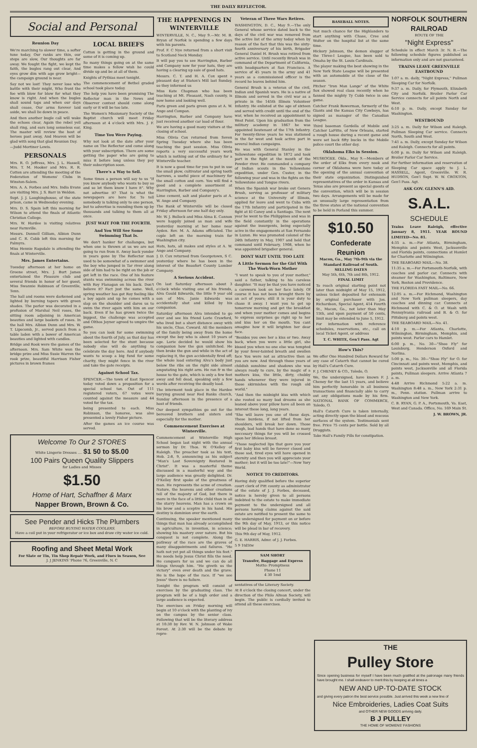THE DAILY REFLECTOR.
Social and Personal
Reunion Day
We're marching to slower time, a softer tune today, Our ranks are thin, our steps are slow, Our thoughts are far away. We fought the fight, we kept the faith, the bugles rang out clear, And eyes grow dim with age grow bright—the campaign ground is near.
Say not we lost! They never lose who battle with their might, Who front the foe with blow for blow for what they know is right. And when the bugles shall sound taps and when our days shall cease, Our arms forever laid aside, we shall lie down in peace.
And then another bugle call will wake the echoes clear, Again the rebel yell shall ring, and ears long senseless ear, The master will review the host of heroes past away, And Heaven will be glad with song that glad Reunion Day.
—Judd Mortiner Lewis.
PERSONALS
Mrs. R. O. Jeffress, Mrs. J. L. Hassell, Mrs. T. M. Hooker and Mrs. R. R. Cotten are attending the meeting of the Federation of Womens' Clubs in Winston-Salem.
Mrs. A. A. Forbes and Mrs. India Evans are visiting Mrs. J. S. Barr in Weldon.
Supt. J. J. Laughinghouse, of the state prison, came in Wednesday evening.
Mrs. D. S. Spain left this morning for Wilson to attend the finals of Atlantic Christian College.
Mrs. W. Hardee is visiting relatives near Farmville.
Messrs. Donnell Gilliam, Albion Dunn and C. R. Cobb left this morning for Palmyra.
Miss Hennie Ragsdale is attending the finals at Winterville.
Mrs. James Entertains.
Tuesday afternoon at her home on Greene street, Mrs. J. Burt James entertained the Pleasure club and several friends in honor of her guest, Miss Swannie Robinson of Greenville, Tenn.
The hall and rooms were darkened and lighted by burning tapers with green shades. The parlor was decorated in a profusion of Marshal Neil roses, the sitting room adjoining in American beauties and large baskets of roses. In the hall Mrs. Albion Dunn and Mrs. W. T. Lipscomb, Jr., served punch from a table laden with a bower of American beauties and lighted with candles.
Bridge and Rook were the games of the afternoon. Mrs. Sam White won the bridge prize and Miss Susie Warren the rook prize, beautiful Harrison Fisher pictures in brown frames
LOCAL BRIEFS
Cotton is getting in the ground and some of it is coming up.
So many things going on at the same time makes a fellow wish he could divide up and be at all of them.
Knights of Pythias meet tonight.
The commencement of Bethel graded school took place today.
The help you have been promising The Reflector man in the News and Observer contest should come along early or it will be too late.
The Women's Missionary Society of the Baptist church will meet Friday afternoon at 4 o'clock with Mrs. J. F. King.
Time You Were Paying.
Why not look at the date after your name on The Reflector and come along with your subscription. There are some getting the paper who are going to miss it before long unless they pay their subscription soon.
There's a Way to Sell.
Some times a person will say to us "If you know anybody who wants to buy so and so let them know I have it". Why not advertise it? That is what the newspapers are here for. To tell somebody is talking only to one person, but to advertise is rounding them up by thousands and talking to them all at once.
JUST WAIT FOR THE FOURTH.
And You Will See Some Swimming That Is.
We don't hanker for challanges, but when one is thrown at us we are not going to run from it. Away back yonder in years gone by The Reflector man used to be somewhat of a swimmer and the boy who jumped in Tar river along side of him had to be right on the job or get left in the race. One of his feature stunts was swimming across the river with Roy Flanagan on his back. Don't believe it? Fact just the same. Well, spring weather has got Roy feeling like a boy again and up he comes with a slap on the shoulder and dares us to swim the river again with him on our back. Even if he has grown twice the biggest, the challenge was accepted and Olthos Joyner agreed to umpire the game.
So you can look for some swimming about the fourth of July, as that day has been selected for the stunt because nobody else will do anything to celebrate the day here. And if anybody wants to scoop a big fund for some charity, they might fence in the river and take the gate receipts.
Against School Tax.
SPENCER.—The town of East Spencer today voted down a proposition for a special school tax. Out of 111 registered voters, 67 votes were counted against the measure and 44 voted for the tax.
being presented to each. Miss Robinson, the honoree, was also presented a lovely Fisher picture.
After the games an ice course was served.
Welcome To Our 2 STORES
White Lingerie Dresses .... $1 50 to $5.00
100 Pairs Queen Quality Slippers
for Ladies and Misses
$1.50
Home of Hart, Schaffner & Marx
Napper Brown, Brown & Co.
See Pender and Hicks The Plumbers
BEFORE BUYING WATER COOLERS.
Have a coil put in your refrigerator or ice box and draw city water ice cold.
Roofing and Sheet Metal Work
For Slate or Tin, Tin Shop Repair Work, and Flues in Season, See
J. J JENKINS 'Phone 76, Greenville, N. C
THE HAPPENINGS IN WINTERVILLE
WINTERVILLE, N. C., May 9.—Mr. M. B. Bryan of Norfok is spending a few days with his parents.
Prof. F. C Nye returned from a short visit to Scotland Neck Monday.
It will pay you to see Harrington, Barber and Company now for your hats, they are having a clearing up sale of good hats.
Messrs. C. T. and H. A. Cox spent a pleasant day at Staton's Mill last Sunday, so they informed us
Miss Kate Chapman who has been teaching at Mt. Pleasant, Nash county, is now home and looking well.
Paris green and paris green guns at A. W. Ange and Compan.
Harrington, Barber and Company have just received another car load of flour.
We are having a good many visitors at the closing of school.
Miss Olivia Cox returned from Seven Spring Tuesday where she has been teaching the past session. Miss Olivia reports a very successful years work which is nothing out of the ordinary for a Winterville teacher.
It is now a good time for you to put in use the small plow, cultivator and spring tooth harrows, a useful piece of machinery for the small cotton and corn. You will find a good and a complete assortment at Harrington, Barber and Company's.
Lime cement, salt and plaster paris at A. W. Ange and Company.
The Bank of Winterville will be closed Friday afternoon for one half day only.
Mr. W. J. Bullock and Miss Alma E. Cannon were happily joined as man and wife yesterday morning at her home near Ayden. Rev. M. A. Adams officiated. The cople left on the morning train for Washington city.
Hats, hats, all makes and styles at A. W. Ange and Company.
J. D. Cox returned from Georgetown, S C. yesterday where he has been in the interest of the Beaufort County Lumber Company.
A Serious Accident.
On last Saturday afternoon about 3 o'clock while visiting one of his friends, Alva Gould Edwards, the little 9 year old son of Mrs. Janie Edwards was accidentally shot and killed by his companion.
Saturday afternoon Alva intended to go over and see his friend Lorie Crawford, who lived but a short distance away with his uncle, Chas. Coward. All the members of the family being away from the home except the boy who is about 10 years of age. Lorie decided he would show his companion how the gun unhitched. He then broke the gun and while in the act of replacing it, the gun accidentally fired off; the whole load entering Alva's body just below the ribs on the right side almost amputating his right arm. He ran fr m the house to the gate, which is only a few feet away and fell dead, speaking only a few words after receiving the deadly load.
The interment took place in the Hardee burying ground near Red Banks church, Sunday afternoon in the presence of a host of friends.
Our deepest sympathies go out for the bereaved brothers and sisters and especially for the mother.
Commencement Exercises at Winterville.
Commencement at Winterville High School began last night with the annual sermon by Dr. Thos. W. O'Kelley of Raleigh. The preacher took as his text, Heb. 2:8, 9, announcing as his subject "Man's Lost Sovereignty Restored in Christ". It was a masterful theme discussed in a masterful way and the large audience was greatly delighted. Dr. O'Kelley first spoke of the greatness of man. He represents the acme of creation. Nature, the heavens and other creations tell of the majesty of God, but there is more in the face of a little child than in all the starry heavens. Man has a crown on his brow and a sceptre in his hand. His destiny is dominion over the earth.
Continuing, the speaker mentioned many things that man has already accomplished in agriculture, in invention, in science; showing his mastery over nature. But his conquest is not complete. Along the pathway of the race are the graves of many disappointments and failures. "He hath not yet put all things under his feet." He needs help Jesus Christ fills the need. He conquers for us and we can do all things through him. "He giveth us the victory" even over death and the grave. He is the hope of the race. If "we see Jesus" there is no failure.
Tonight the program will consist of exercises by the graduating class. The program will be of a high order and a large audience is expected.
The exercises on Friday morning will begin at 10 o'clock with the planting of ivy on the campus by the senior class. Following that will be the literary address at 10:30 by Rev. W. N. Johnson of Wake Forest. At 2:30 will be the debate by repre-
Veteran of Three Wars Retires.
WASHINGTON, D. C., May 9.—The only General whose service dated back to the days of the civil war was removed from the active list of the army today when by reason of the fact that this was the sixty-fourth anniversary of his birth, Brigader General Daniel H. Brush was retired from active service. Until recently Brush was in command of the Department of California, with headquarters at San Francisco. A service of 45 years in the army and 41 years as a commissioned officer is the record he leaves behind him.
General Brush is a veteran of the civil, Indian and Spanish wars. He is a native of Illinois and served in the civil war as a private in the 145th Illinois Volunteer Infantry. He enlisted at the age of sixteen and served with credit until the end of the war, when he received an appointment to West Point. Upon his graduation from the military academy in 1867 he was appointed lieutenant of the 17th Infantry. For twenty-three years he was stationed in the far west and took active part in several Indian campaigns.
He was with General Stanley in the Yellowstone expedition in 1872 and took part in the fight at the mouth of the Powder river. He commanded a company of Indian scouts in the Yellowstone expedition, under Gen. Custer, in the following year and was in the fights on the Yellowstone and Tongue rivers.
When the Spanish war broke out Genera Brush, serving as professor of military science at the University of Illinois, applied for leave and went to Cuba with the 17th Infantry and participated in the fight at El Caney and a Santiago. The next year he went to the Philippines and was in the field constantly in the operations against the insurgents, being especially acive in the engagements at San Fernando in Luzon. He was promoted colonel of the 24th Infantry in May, 1907 and held that command until February, 1908, when he was appointed brigadier general.
DONT WAIT UNTIL TOO LATE
A Little Sermon for the Girl With The Work-Worn Mother
"I want to speak to you of your mother," said a father, talking to his careless daughter. "It may be that you have noticed a careworn look on her face lately. Of course it has not been brought there by an act of yours; still it is your duty to chase it away. I want you to get up tomorrow morning and get the breakfast and when your mother comes and begins to express surprises go right up to her and kiss her on the mouth. You cant amagine how it will brighten her dear face.
"Besides you owe her a kiss or two. Away back, when you were a little girl, she kissed you when no one else was tempted by your fever-tainted breath and swollen face You were not as attractive then as you are now. And through those years of childish sunshine and shadows she was always ready to cure, by the magic of a mothers kiss, the little, dirty, chubby hands whenever they were injured in those skirmishes with the rough old world."
"And then the midnight kiss with which she routed so many bad dreams as she leaned above your pillow have all been on interest these long, long years.
"She will leave you one of these days. These burdens, if not lifted from her shoulders, will break her down. Those rough, bad hands that have done so many neccesary things for you will be crossed upon her lifeless breast.
"Those neglected lips that gave you your first baby kiss will be forever closed and those sad, tired eyes will have opened in eternity and then you will appreciate your mother; but it will be too late!"—New Yory World.
NOTICE TO CREDITORS.
Having duly qualified before the superior court clerk of Pitt county as administrator of the estate of J. J. Forbes, deceased, notice is hereby given to all persons indebted to the estate to make immediate payment to the undersigned and all persons having claims against the said estate are notified to present the same to the undersigned for payment on or before the 9th day of May, 1913, or this notice will be plead in bar of recovery.
This 9th day of May, 1912.
G. E. HARRIS, Admr. of J. J. Forbes.
5 9 1td5tw
SAM SHORT
Transfer, Baggage and Express
Motto: Promptness
Phone 11
4 30 1md
sentatives of the Literary Society.
At 8 o'clock the closing concert, under the direction of the Philo Altean Society, will begin. The public is cordially invited to attend all these exercises.
BASEBALL NOTES.
Not much chance for the Highlanders to start anything with Chase, Cree and Wolter on the hospital list at the same time.
Hickory Johnson, the demon slugger of the Three-I League, has been sold to Omaha by the St. Louis Cardinals.
The player making the best showing in the New York State League will be presented with an automobile at the close of the season.
Pitcher "Iron Man Lange" of the White Sox showed real class recently when he fanned the mighty Ty Cobb twice in one game.
Catcher Frank Bowerman, formerly of the Giants and the Kansas City Cowboys, has signed as manager of the Canadian League.
Third baseman Gardella of Mobile and Catcher LaFitte, of New Orleans, started a rough house during a recent game and were set back fifty bucks in the Mobile police court the other day.
Oklahoma Elks in Session.
MUSKOGEE. Okla., May 9.—Members of the order of Elks from every nook and corner of Oklahoma were here today at the opening of the annual convention of their state organization. Distinguished representatives of the order in Kansas and Texas also are present as special guests of the convention, which will be in session two days. Arrangements will be made for an unusually large representation from the three states at the national convention to be held in Porland this summer.
$10.50
Confederate Reunion
Macon, Ga., May 7th-9th via the Standard Railroad of South. SELLING DATES
May 5th, 6th, 7th and 8th, 1912.
FINAL LIMIT
To reach original starting point not later than midnight of May 15, 1912, unless ticket deposited for extensoin by original purchaser with Jos. Richardson, Special Agent, 414 Fourth St., Macon, Ga., not later than May 15th, and upon payment of 50 cents, limit may be extended to June 5, 1912.
For information with reference schedules, reservations, etc., call on local Ticket Agent, or address
T. C. WHITE, Gen'l Pass. Agt
How's This?
We offer One Hundred Dollars Reward for any case of Catarrh that cannot be cured by Hall's Catarrh Cure.
F. J. CHENEY & CO., Toledo, O.
We, the undersigned, have known F. J. Cheney for the last 15 years, and believe him perfectly honorable in all business transactions and financially able to carry out any obligations made by his firm. NATIONAL BANK OF COMMERCE, Toledo, O.
Hall's Catarrh Cure is taken internally, acting directly upon the blood and mucous surfaces of the system. Testimonials sent free. Price 75 cents per bottle. Sold by all Druggists.
Take Hall's Family Pills for constipation.
NORFOLK SOUTHERN RAILROAD
ROUTE OF THE
"Night Express"
Schedule in effect March 3r. N. B.—The following schedule figures published as information only and are not guaranteed.
TRAINS LEAVE GREENVILLE EASTBOUND
1:07 a. m. daily, "Night Express," Pullman Sleeping Car for Norfolk.
9:37 a. m. Daily, for Plymouth, Elizabeth City and Norfolk. Broiler Parlor Car Service connects for all points North and West.
6:10 p. m. Daily, except Sunday for Washington.
WESTBOUND
3:25 a. m. Daily for Wilson and Raleigh. Pullman Sleeping Car service. Connects North, South and West.
7:41 a. m. Daily, except Sunday for Wilson and Raleigh. Connects for all points.
6:00 p. m. Daily for Wilson and Raleigh. Broiler Parlor Car Service.
For further information and reservation of Sleeping Car space apply to J. L. HASSELL, Agent, Greenville. W. R. HUDSON, Gen'l Supt. W. W. CROXTON, Gen'l Pass. Agt.
ASK GOV. GLENN'S AID.
S.A.L.
SCHEDULE
Trains Leave Raleigh, effective January 8, 1911. YEAR ROUND LIMITED—No. 81.
4:35 a. m.—For Atlanta, Birmingham, Memphis and points West, Jacksonville and Florida points, connections at Hamlet for Charlotte and Wilmington.
THE SEABOARD MAIL—No. 38.
11:35 a. m.—For Portsmouth-Norfolk, with coaches and parlor car. Connects with steamer for Washington, Baltimore, New York, Boston and Providence.
THE FLORIDA FAST MAIL—No. 66.
12:05 a. m.—For Richmond, Washington and New York pullman sleepers, day coaches and dinning car. Connects at Richmond with C. & O. at Wash with Pennsylvania railroad and B. & O. for Pittsburg and points west.
THE SEABOARD MAIL—No. 41.
4:10 p. m.—For Atlanta, Charlotte, Wilmington, Birmingham, Memphis, and points west. Parlor cars to Hamlet.
6:00 p. m., No. 30—"Shoo Fly" for Louisburg, Henderson Oxford and Norlina.
5:00 p. m., No. 30—"Shoo Fly" for O. for Cincinnati and points west, Memphis, and points west, Jacksonville and all Florida points, Pullman sleepers. Arrive Atlanta 7 a. m.
4:48 Arrive Richmond 5:22 a. m. Washington 8:48 a. m., New York 2:31 p. m., Penn. station. Pullman arrive to Washington and New York.
C. B. RYAN, G. P. A., Portsmouth, Va. East, West and Canada. Office, No. 169 Main St.
J. W. BROWN, JR.
THE
Pulley Store
Since opening business for myself I have been much gratified at the patronage many friends have brought me. I shall endeavor to merit this by keeping at all times a
NEW AND UP-TO-DATE STOCK
and giving every patron the best service possible. Just arrived this week a new line of
Nice Embroideries, Ladies Coat Suits
and OTHER NEW GOODS arriving daily.
B J PULLEY
THE HOME OF WOMENS' FASHIONS